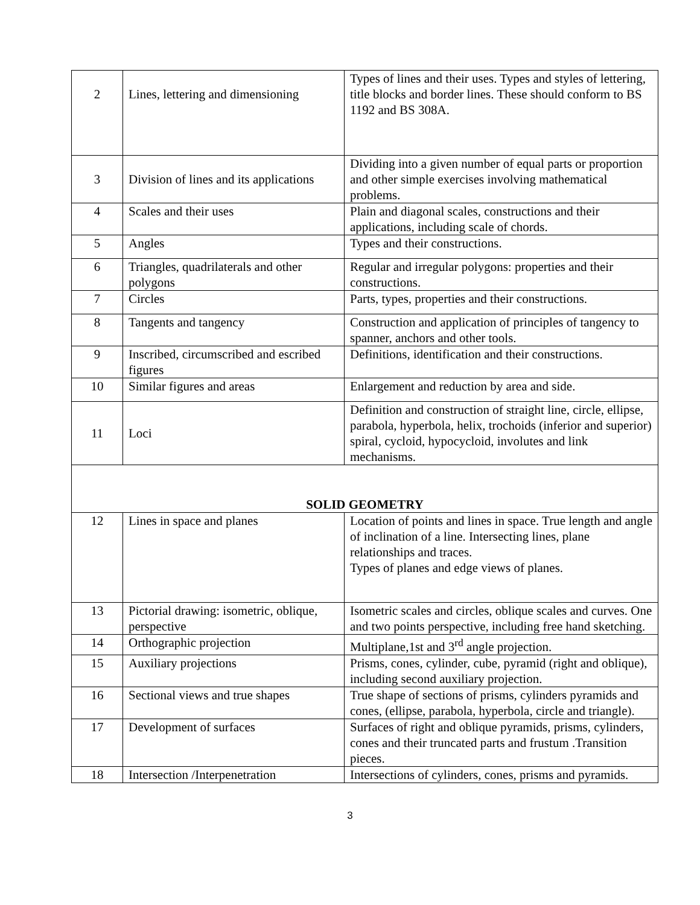| 2 | Lines, lettering and dimensioning | Types of lines and their uses. Types and styles of lettering, title blocks and border lines. These should conform to BS 1192 and BS 308A. |
| 3 | Division of lines and its applications | Dividing into a given number of equal parts or proportion and other simple exercises involving mathematical problems. |
| 4 | Scales and their uses | Plain and diagonal scales, constructions and their applications, including scale of chords. |
| 5 | Angles | Types and their constructions. |
| 6 | Triangles, quadrilaterals and other polygons | Regular and irregular polygons: properties and their constructions. |
| 7 | Circles | Parts, types, properties and their constructions. |
| 8 | Tangents and tangency | Construction and application of principles of tangency to spanner, anchors and other tools. |
| 9 | Inscribed, circumscribed and escribed figures | Definitions, identification and their constructions. |
| 10 | Similar figures and areas | Enlargement and reduction by area and side. |
| 11 | Loci | Definition and construction of straight line, circle, ellipse, parabola, hyperbola, helix, trochoids (inferior and superior) spiral, cycloid, hypocycloid, involutes and link mechanisms. |
| SOLID GEOMETRY | | |
| 12 | Lines in space and planes | Location of points and lines in space. True length and angle of inclination of a line. Intersecting lines, plane relationships and traces. Types of planes and edge views of planes. |
| 13 | Pictorial drawing: isometric, oblique, perspective | Isometric scales and circles, oblique scales and curves. One and two points perspective, including free hand sketching. |
| 14 | Orthographic projection | Multiplane,1st and 3<sup>rd</sup> angle projection. |
| 15 | Auxiliary projections | Prisms, cones, cylinder, cube, pyramid (right and oblique), including second auxiliary projection. |
| 16 | Sectional views and true shapes | True shape of sections of prisms, cylinders pyramids and cones, (ellipse, parabola, hyperbola, circle and triangle). |
| 17 | Development of surfaces | Surfaces of right and oblique pyramids, prisms, cylinders, cones and their truncated parts and frustum .Transition pieces. |
| 18 | Intersection /Interpenetration | Intersections of cylinders, cones, prisms and pyramids. |
3